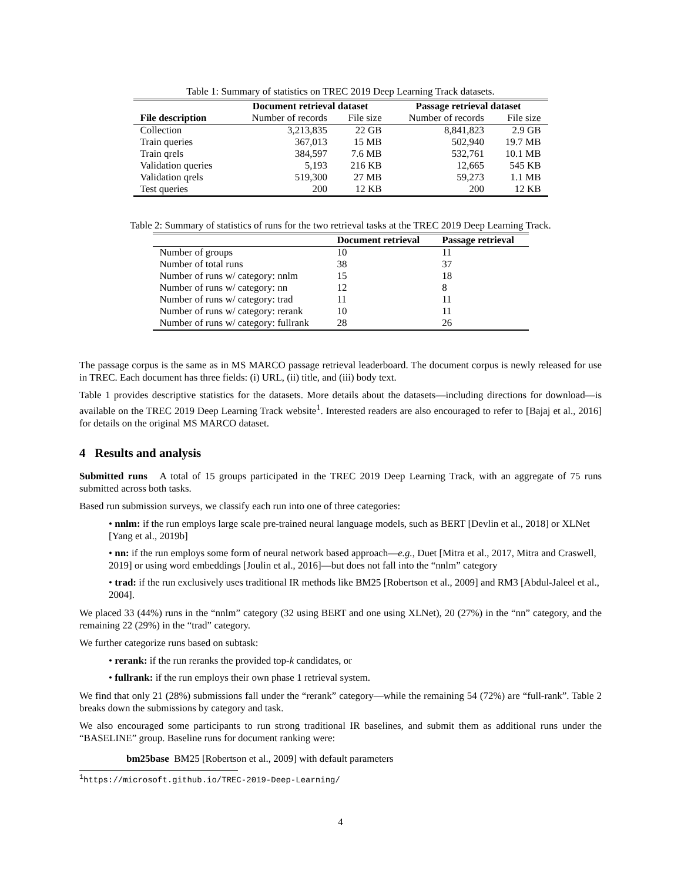Table 1: Summary of statistics on TREC 2019 Deep Learning Track datasets.
| | Document retrieval dataset | | Passage retrieval dataset | |
| --- | --- | --- | --- | --- |
| File description | Number of records | File size | Number of records | File size |
| Collection | 3,213,835 | 22 GB | 8,841,823 | 2.9 GB |
| Train queries | 367,013 | 15 MB | 502,940 | 19.7 MB |
| Train qrels | 384,597 | 7.6 MB | 532,761 | 10.1 MB |
| Validation queries | 5,193 | 216 KB | 12,665 | 545 KB |
| Validation qrels | 519,300 | 27 MB | 59,273 | 1.1 MB |
| Test queries | 200 | 12 KB | 200 | 12 KB |
Table 2: Summary of statistics of runs for the two retrieval tasks at the TREC 2019 Deep Learning Track.
| | Document retrieval | Passage retrieval |
| --- | --- | --- |
| Number of groups | 10 | 11 |
| Number of total runs | 38 | 37 |
| Number of runs w/ category: nnlm | 15 | 18 |
| Number of runs w/ category: nn | 12 | 8 |
| Number of runs w/ category: trad | 11 | 11 |
| Number of runs w/ category: rerank | 10 | 11 |
| Number of runs w/ category: fullrank | 28 | 26 |
The passage corpus is the same as in MS MARCO passage retrieval leaderboard. The document corpus is newly released for use in TREC. Each document has three fields: (i) URL, (ii) title, and (iii) body text.
Table 1 provides descriptive statistics for the datasets. More details about the datasets—including directions for download—is available on the TREC 2019 Deep Learning Track website<sup>1</sup>. Interested readers are also encouraged to refer to [Bajaj et al., 2016] for details on the original MS MARCO dataset.
4 Results and analysis
Submitted runs A total of 15 groups participated in the TREC 2019 Deep Learning Track, with an aggregate of 75 runs submitted across both tasks.
Based run submission surveys, we classify each run into one of three categories:
• nnlm: if the run employs large scale pre-trained neural language models, such as BERT [Devlin et al., 2018] or XLNet [Yang et al., 2019b]
• nn: if the run employs some form of neural network based approach—e.g., Duet [Mitra et al., 2017, Mitra and Craswell, 2019] or using word embeddings [Joulin et al., 2016]—but does not fall into the “nnlm” category
• trad: if the run exclusively uses traditional IR methods like BM25 [Robertson et al., 2009] and RM3 [Abdul-Jaleel et al., 2004].
We placed 33 (44%) runs in the “nnlm” category (32 using BERT and one using XLNet), 20 (27%) in the “nn” category, and the remaining 22 (29%) in the “trad” category.
We further categorize runs based on subtask:
• rerank: if the run reranks the provided top-k candidates, or
• fullrank: if the run employs their own phase 1 retrieval system.
We find that only 21 (28%) submissions fall under the “rerank” category—while the remaining 54 (72%) are “full-rank”. Table 2 breaks down the submissions by category and task.
We also encouraged some participants to run strong traditional IR baselines, and submit them as additional runs under the “BASELINE” group. Baseline runs for document ranking were:
bm25base BM25 [Robertson et al., 2009] with default parameters
<sup>1</sup> https://microsoft.github.io/TREC-2019-Deep-Learning/
4